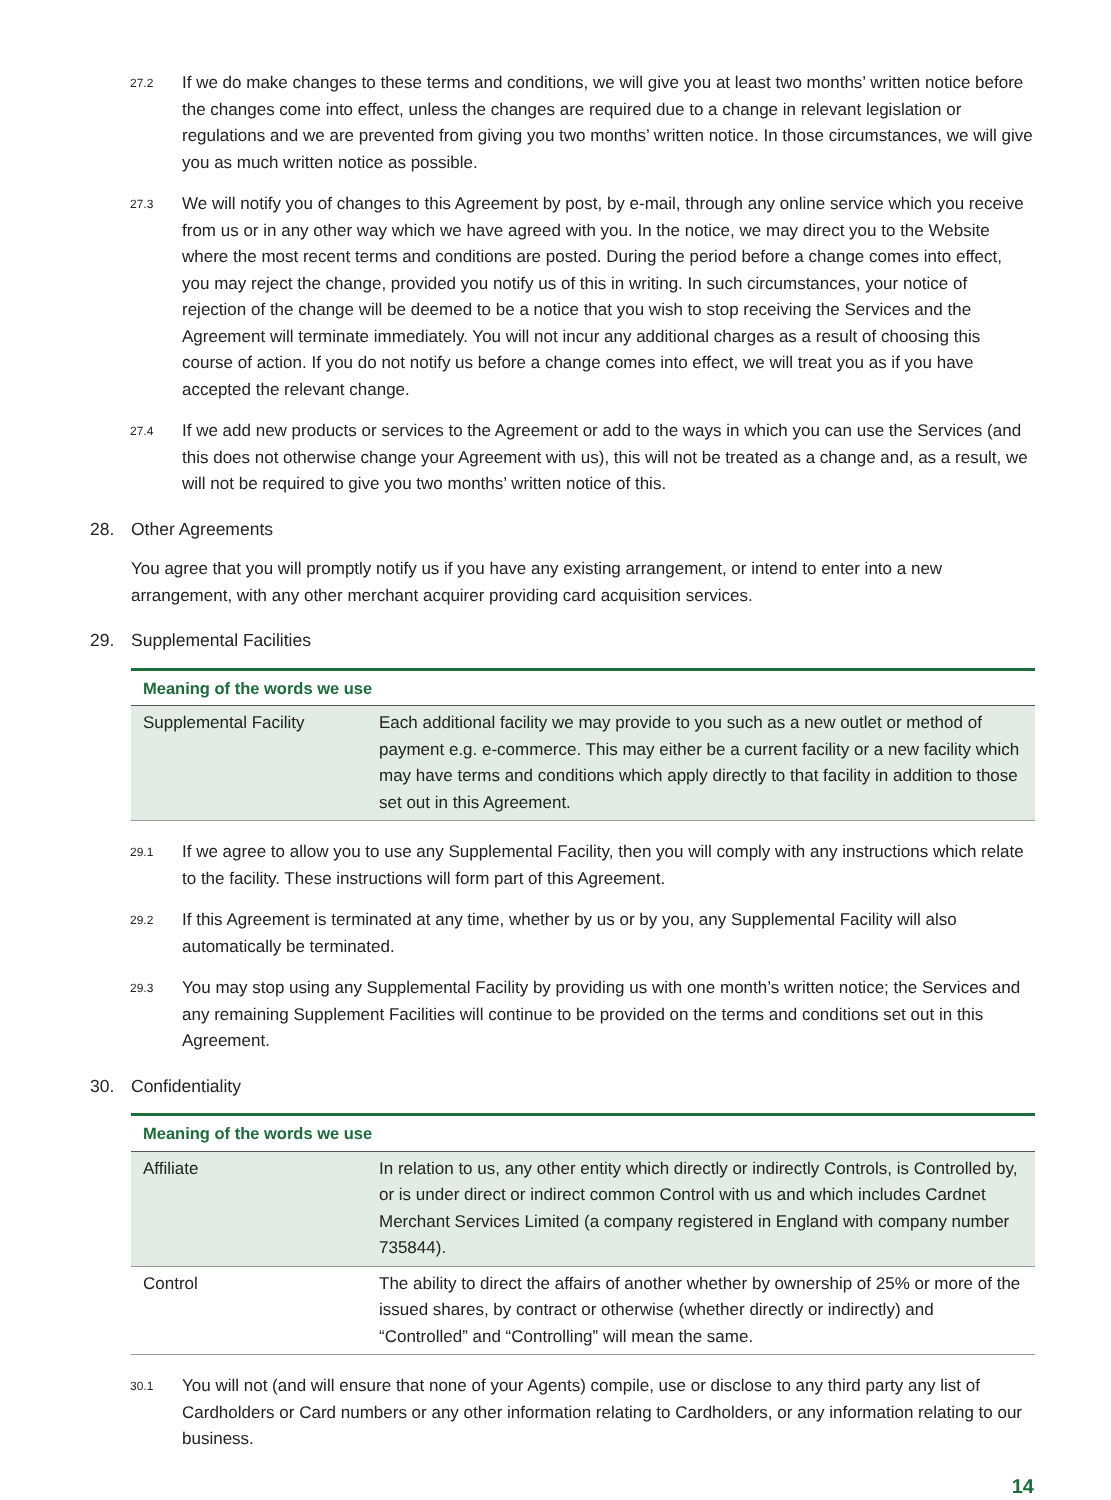27.2
If we do make changes to these terms and conditions, we will give you at least two months’ written notice before the changes come into effect, unless the changes are required due to a change in relevant legislation or regulations and we are prevented from giving you two months’ written notice. In those circumstances, we will give you as much written notice as possible.
27.3
We will notify you of changes to this Agreement by post, by e-mail, through any online service which you receive from us or in any other way which we have agreed with you. In the notice, we may direct you to the Website where the most recent terms and conditions are posted. During the period before a change comes into effect, you may reject the change, provided you notify us of this in writing. In such circumstances, your notice of rejection of the change will be deemed to be a notice that you wish to stop receiving the Services and the Agreement will terminate immediately. You will not incur any additional charges as a result of choosing this course of action. If you do not notify us before a change comes into effect, we will treat you as if you have accepted the relevant change.
27.4
If we add new products or services to the Agreement or add to the ways in which you can use the Services (and this does not otherwise change your Agreement with us), this will not be treated as a change and, as a result, we will not be required to give you two months’ written notice of this.
28. Other Agreements
You agree that you will promptly notify us if you have any existing arrangement, or intend to enter into a new arrangement, with any other merchant acquirer providing card acquisition services.
29. Supplemental Facilities
| Meaning of the words we use | |
| --- | --- |
| Supplemental Facility | Each additional facility we may provide to you such as a new outlet or method of payment e.g. e-commerce. This may either be a current facility or a new facility which may have terms and conditions which apply directly to that facility in addition to those set out in this Agreement. |
29.1
If we agree to allow you to use any Supplemental Facility, then you will comply with any instructions which relate to the facility. These instructions will form part of this Agreement.
29.2
If this Agreement is terminated at any time, whether by us or by you, any Supplemental Facility will also automatically be terminated.
29.3
You may stop using any Supplemental Facility by providing us with one month’s written notice; the Services and any remaining Supplement Facilities will continue to be provided on the terms and conditions set out in this Agreement.
30. Confidentiality
| Meaning of the words we use | |
| --- | --- |
| Affiliate | In relation to us, any other entity which directly or indirectly Controls, is Controlled by, or is under direct or indirect common Control with us and which includes Cardnet Merchant Services Limited (a company registered in England with company number 735844). |
| Control | The ability to direct the affairs of another whether by ownership of 25% or more of the issued shares, by contract or otherwise (whether directly or indirectly) and “Controlled” and “Controlling” will mean the same. |
30.1
You will not (and will ensure that none of your Agents) compile, use or disclose to any third party any list of Cardholders or Card numbers or any other information relating to Cardholders, or any information relating to our business.
14